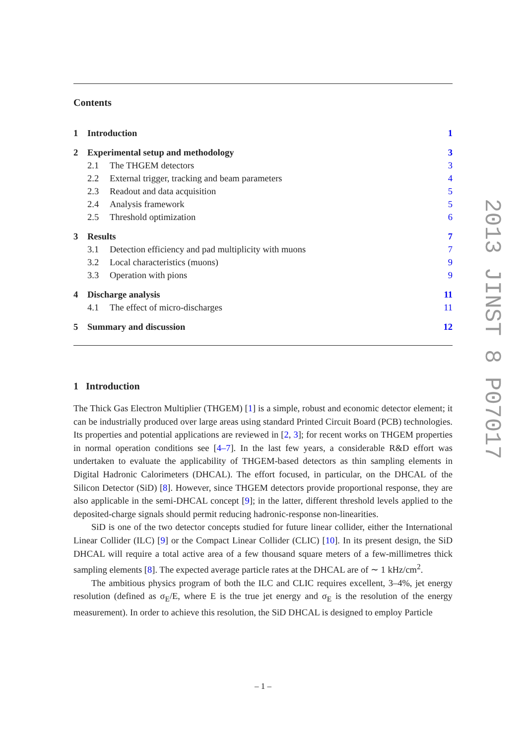Contents
| 1 | Introduction | | 1 |
| 2 | Experimental setup and methodology | | 3 |
| | 2.1 | The THGEM detectors | 3 |
| | 2.2 | External trigger, tracking and beam parameters | 4 |
| | 2.3 | Readout and data acquisition | 5 |
| | 2.4 | Analysis framework | 5 |
| | 2.5 | Threshold optimization | 6 |
| 3 | Results | | 7 |
| | 3.1 | Detection efficiency and pad multiplicity with muons | 7 |
| | 3.2 | Local characteristics (muons) | 9 |
| | 3.3 | Operation with pions | 9 |
| 4 | Discharge analysis | | 11 |
| | 4.1 | The effect of micro-discharges | 11 |
| 5 | Summary and discussion | | 12 |
1 Introduction
The Thick Gas Electron Multiplier (THGEM) [1] is a simple, robust and economic detector element; it can be industrially produced over large areas using standard Printed Circuit Board (PCB) technologies. Its properties and potential applications are reviewed in [2, 3]; for recent works on THGEM properties in normal operation conditions see [4–7]. In the last few years, a considerable R&D effort was undertaken to evaluate the applicability of THGEM-based detectors as thin sampling elements in Digital Hadronic Calorimeters (DHCAL). The effort focused, in particular, on the DHCAL of the Silicon Detector (SiD) [8]. However, since THGEM detectors provide proportional response, they are also applicable in the semi-DHCAL concept [9]; in the latter, different threshold levels applied to the deposited-charge signals should permit reducing hadronic-response non-linearities.
SiD is one of the two detector concepts studied for future linear collider, either the International Linear Collider (ILC) [9] or the Compact Linear Collider (CLIC) [10]. In its present design, the SiD DHCAL will require a total active area of a few thousand square meters of a few-millimetres thick sampling elements [8]. The expected average particle rates at the DHCAL are of ∼ 1 kHz/cm<sup>2</sup>.
The ambitious physics program of both the ILC and CLIC requires excellent, 3–4%, jet energy resolution (defined as σ<sub>E</sub>/E, where E is the true jet energy and σ<sub>E</sub> is the resolution of the energy measurement). In order to achieve this resolution, the SiD DHCAL is designed to employ Particle
2013 JINST 8 P07017
– 1 –